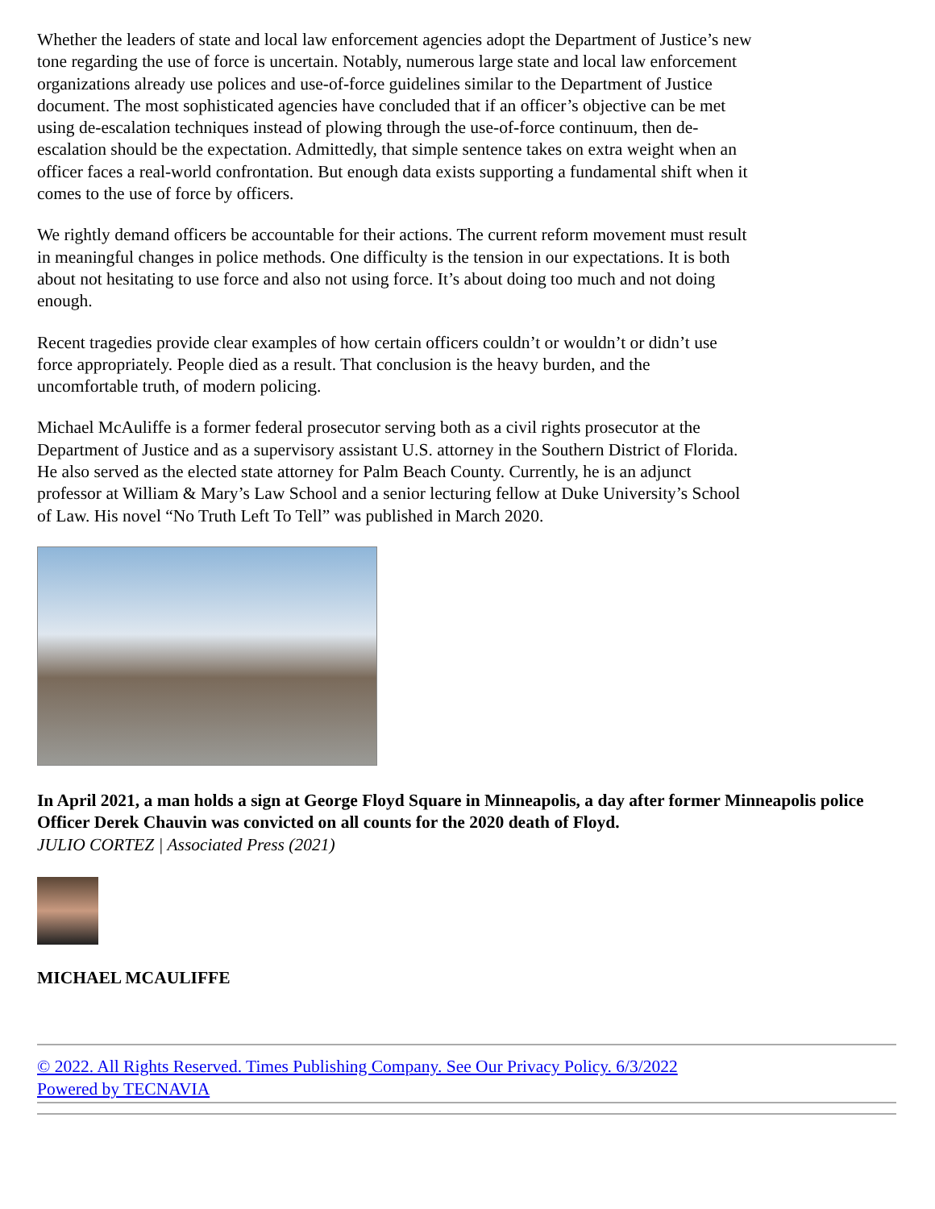Whether the leaders of state and local law enforcement agencies adopt the Department of Justice’s new tone regarding the use of force is uncertain. Notably, numerous large state and local law enforcement organizations already use polices and use-of-force guidelines similar to the Department of Justice document. The most sophisticated agencies have concluded that if an officer’s objective can be met using de-escalation techniques instead of plowing through the use-of-force continuum, then de-escalation should be the expectation. Admittedly, that simple sentence takes on extra weight when an officer faces a real-world confrontation. But enough data exists supporting a fundamental shift when it comes to the use of force by officers.
We rightly demand officers be accountable for their actions. The current reform movement must result in meaningful changes in police methods. One difficulty is the tension in our expectations. It is both about not hesitating to use force and also not using force. It’s about doing too much and not doing enough.
Recent tragedies provide clear examples of how certain officers couldn’t or wouldn’t or didn’t use force appropriately. People died as a result. That conclusion is the heavy burden, and the uncomfortable truth, of modern policing.
Michael McAuliffe is a former federal prosecutor serving both as a civil rights prosecutor at the Department of Justice and as a supervisory assistant U.S. attorney in the Southern District of Florida. He also served as the elected state attorney for Palm Beach County. Currently, he is an adjunct professor at William & Mary’s Law School and a senior lecturing fellow at Duke University’s School of Law. His novel “No Truth Left To Tell” was published in March 2020.
In April 2021, a man holds a sign at George Floyd Square in Minneapolis, a day after former Minneapolis police Officer Derek Chauvin was convicted on all counts for the 2020 death of Floyd.
JULIO CORTEZ | Associated Press (2021)
MICHAEL MCAULIFFE
© 2022. All Rights Reserved. Times Publishing Company. See Our Privacy Policy. 6/3/2022
Powered by TECNAVIA